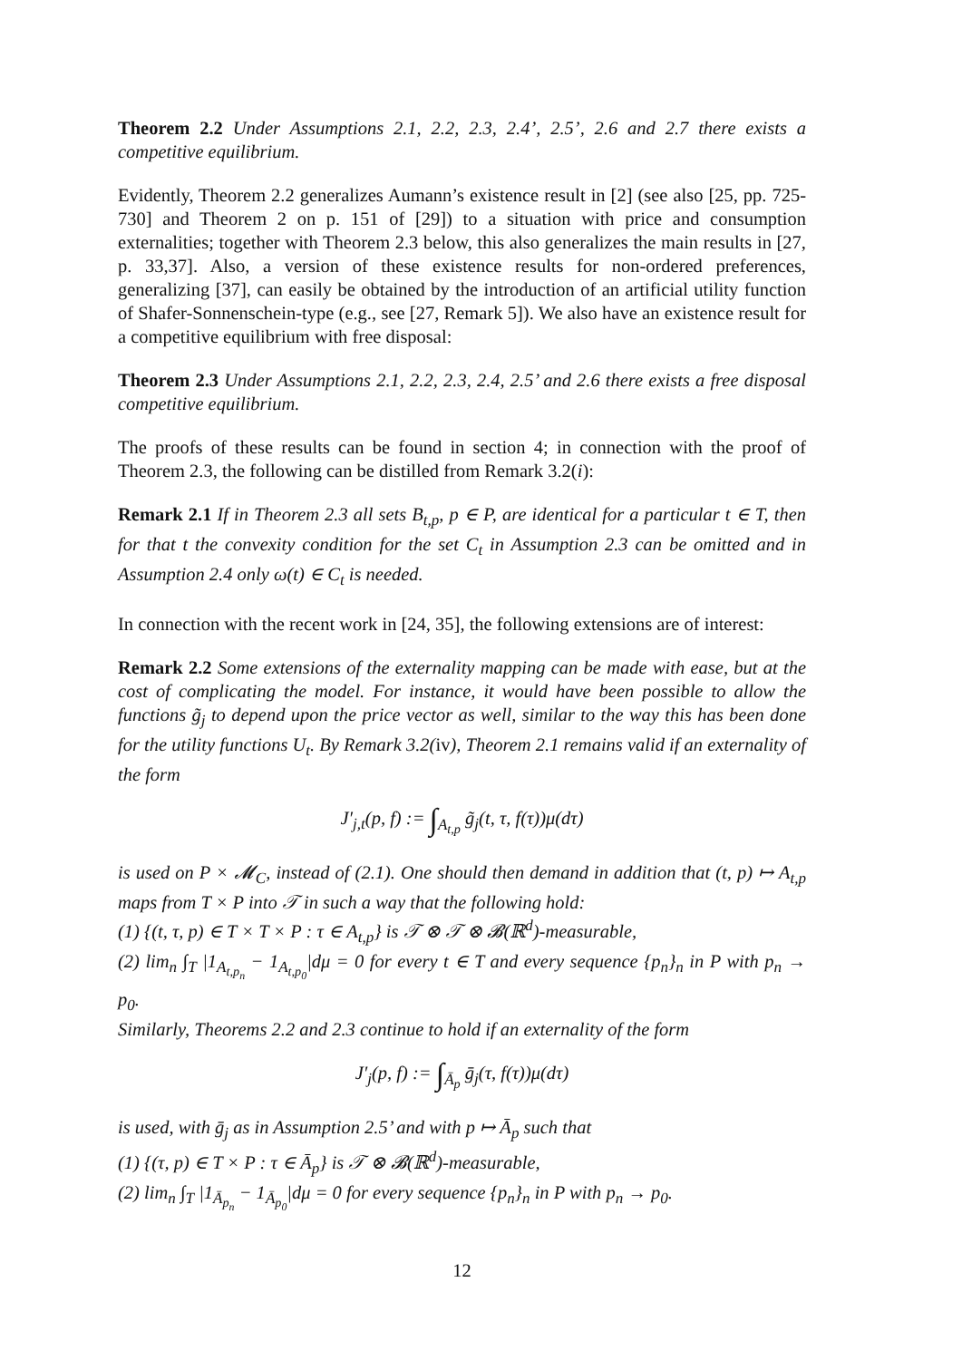Theorem 2.2 Under Assumptions 2.1, 2.2, 2.3, 2.4’, 2.5’, 2.6 and 2.7 there exists a competitive equilibrium.
Evidently, Theorem 2.2 generalizes Aumann’s existence result in [2] (see also [25, pp. 725-730] and Theorem 2 on p. 151 of [29]) to a situation with price and consumption externalities; together with Theorem 2.3 below, this also generalizes the main results in [27, p. 33,37]. Also, a version of these existence results for non-ordered preferences, generalizing [37], can easily be obtained by the introduction of an artificial utility function of Shafer-Sonnenschein-type (e.g., see [27, Remark 5]). We also have an existence result for a competitive equilibrium with free disposal:
Theorem 2.3 Under Assumptions 2.1, 2.2, 2.3, 2.4, 2.5’ and 2.6 there exists a free disposal competitive equilibrium.
The proofs of these results can be found in section 4; in connection with the proof of Theorem 2.3, the following can be distilled from Remark 3.2(i):
Remark 2.1 If in Theorem 2.3 all sets B<sub>t,p</sub>, p ∈ P, are identical for a particular t ∈ T, then for that t the convexity condition for the set C<sub>t</sub> in Assumption 2.3 can be omitted and in Assumption 2.4 only ω(t) ∈ C<sub>t</sub> is needed.
In connection with the recent work in [24, 35], the following extensions are of interest:
Remark 2.2 Some extensions of the externality mapping can be made with ease, but at the cost of complicating the model. For instance, it would have been possible to allow the functions g̃<sub>j</sub> to depend upon the price vector as well, similar to the way this has been done for the utility functions U<sub>t</sub>. By Remark 3.2(iv), Theorem 2.1 remains valid if an externality of the form
J′<sub>j,t</sub>(p, f) := ∫<sub>A<sub>t,p</sub></sub> g̃<sub>j</sub>(t, τ, f(τ))μ(dτ)
is used on P × 𝓜<sub>C</sub>, instead of (2.1). One should then demand in addition that (t, p) ↦ A<sub>t,p</sub> maps from T × P into 𝒯 in such a way that the following hold:
(1) {(t, τ, p) ∈ T × T × P : τ ∈ A<sub>t,p</sub>} is 𝒯 ⊗ 𝒯 ⊗ 𝓑(ℝ<sup>d</sup>)-measurable,
(2) lim<sub>n</sub> ∫<sub>T</sub> |1<sub>A<sub>t,p<sub>n</sub></sub></sub> − 1<sub>A<sub>t,p<sub>0</sub></sub></sub>|dμ = 0 for every t ∈ T and every sequence {p<sub>n</sub>}<sub>n</sub> in P with p<sub>n</sub> → p<sub>0</sub>.
Similarly, Theorems 2.2 and 2.3 continue to hold if an externality of the form
J′<sub>j</sub>(p, f) := ∫<sub>Ā<sub>p</sub></sub> ḡ<sub>j</sub>(τ, f(τ))μ(dτ)
is used, with ḡ<sub>j</sub> as in Assumption 2.5’ and with p ↦ Ā<sub>p</sub> such that
(1) {(τ, p) ∈ T × P : τ ∈ Ā<sub>p</sub>} is 𝒯 ⊗ 𝓑(ℝ<sup>d</sup>)-measurable,
(2) lim<sub>n</sub> ∫<sub>T</sub> |1<sub>Ā<sub>p<sub>n</sub></sub></sub> − 1<sub>Ā<sub>p<sub>0</sub></sub></sub>|dμ = 0 for every sequence {p<sub>n</sub>}<sub>n</sub> in P with p<sub>n</sub> → p<sub>0</sub>.
12